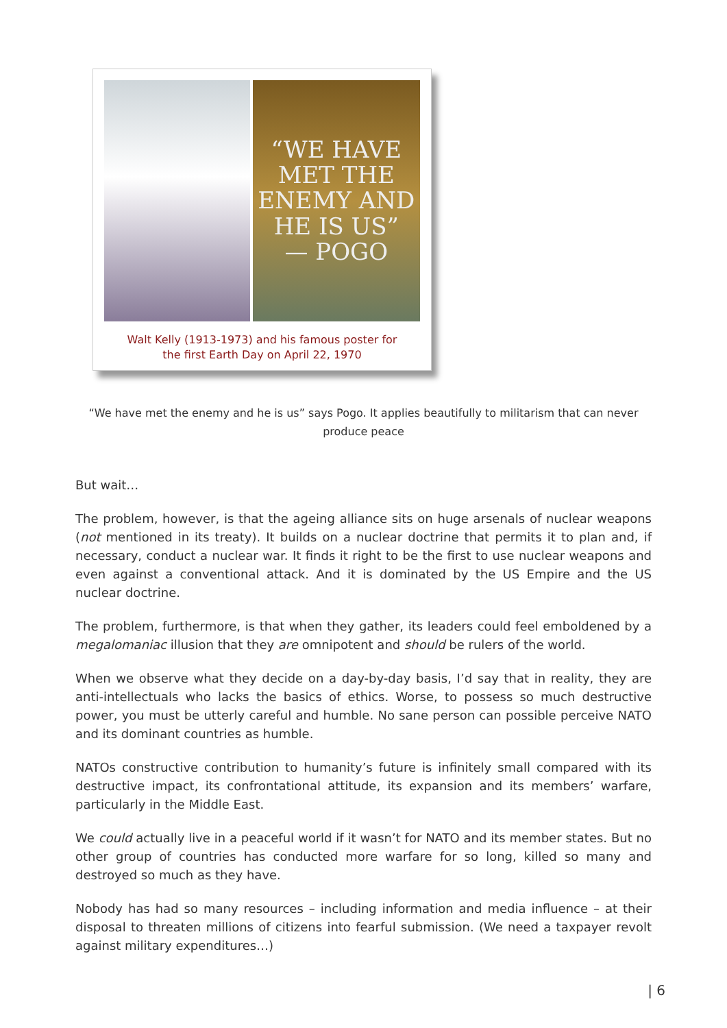“WE HAVE MET THE ENEMY AND HE IS US”
— POGO
Walt Kelly (1913-1973) and his famous poster for
the first Earth Day on April 22, 1970
“We have met the enemy and he is us” says Pogo. It applies beautifully to militarism that can never produce peace
But wait…
The problem, however, is that the ageing alliance sits on huge arsenals of nuclear weapons (not mentioned in its treaty). It builds on a nuclear doctrine that permits it to plan and, if necessary, conduct a nuclear war. It finds it right to be the first to use nuclear weapons and even against a conventional attack. And it is dominated by the US Empire and the US nuclear doctrine.
The problem, furthermore, is that when they gather, its leaders could feel emboldened by a megalomaniac illusion that they are omnipotent and should be rulers of the world.
When we observe what they decide on a day-by-day basis, I’d say that in reality, they are anti-intellectuals who lacks the basics of ethics. Worse, to possess so much destructive power, you must be utterly careful and humble. No sane person can possible perceive NATO and its dominant countries as humble.
NATOs constructive contribution to humanity’s future is infinitely small compared with its destructive impact, its confrontational attitude, its expansion and its members’ warfare, particularly in the Middle East.
We could actually live in a peaceful world if it wasn’t for NATO and its member states. But no other group of countries has conducted more warfare for so long, killed so many and destroyed so much as they have.
Nobody has had so many resources – including information and media influence – at their disposal to threaten millions of citizens into fearful submission. (We need a taxpayer revolt against military expenditures…)
| 6